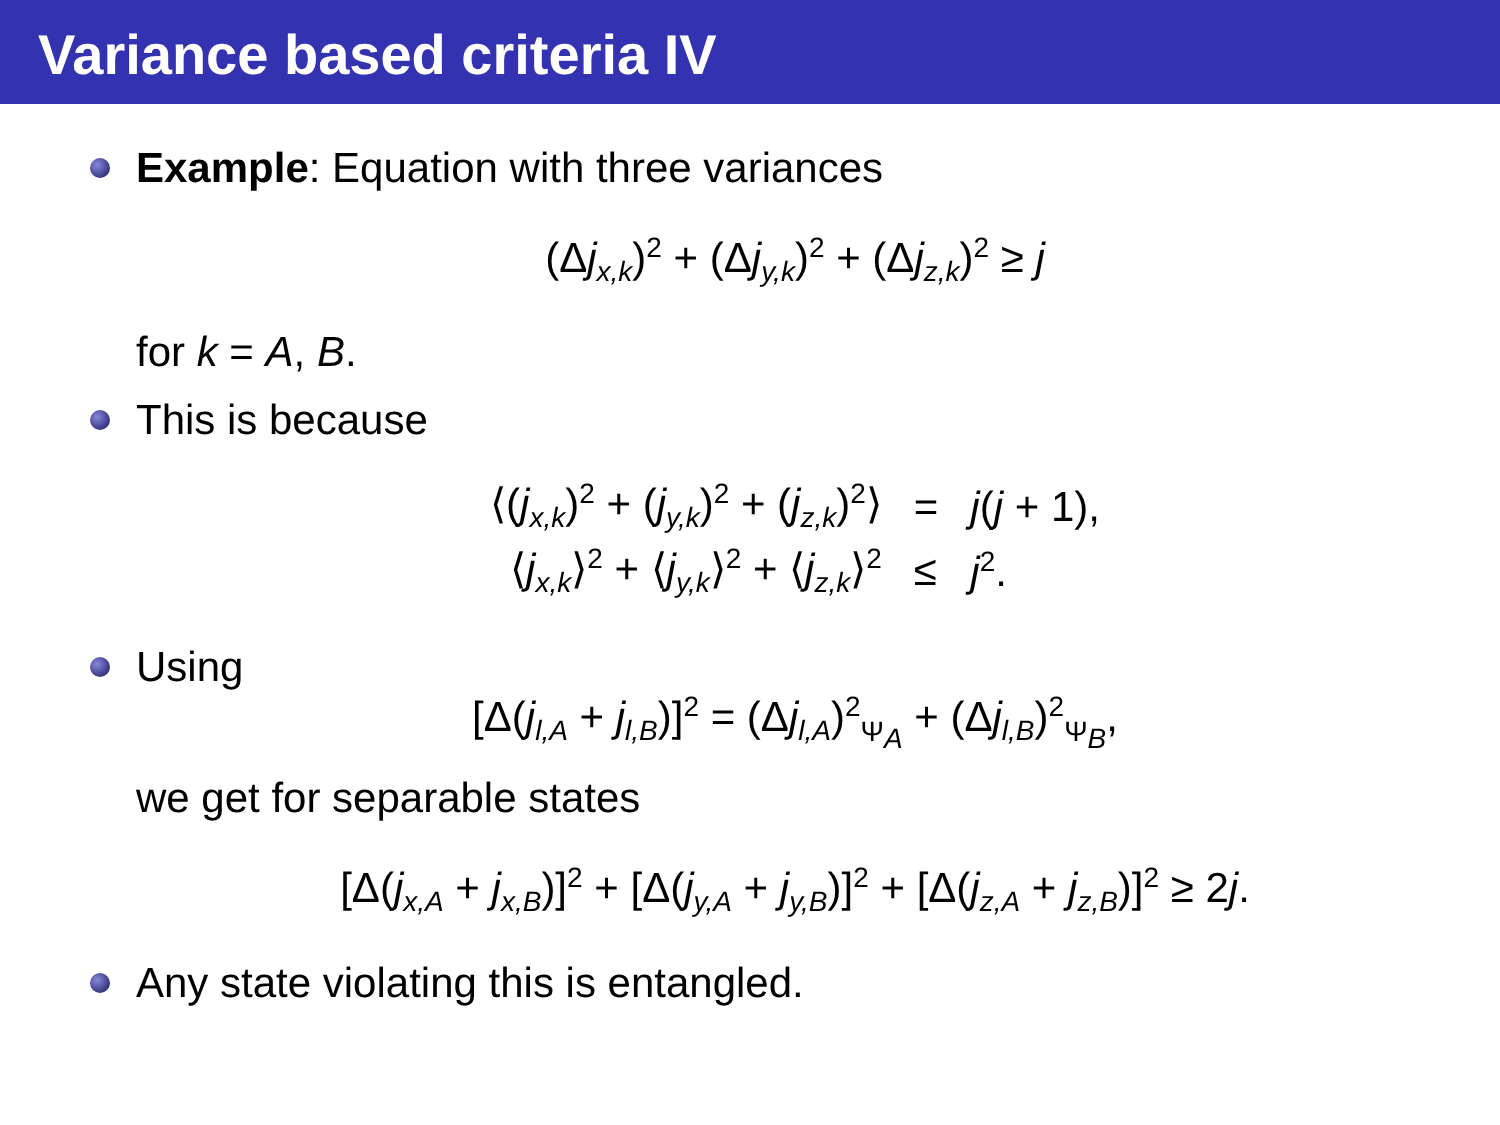Variance based criteria IV
Example: Equation with three variances
(Δj<sub>x,k</sub>)<sup>2</sup> + (Δj<sub>y,k</sub>)<sup>2</sup> + (Δj<sub>z,k</sub>)<sup>2</sup> ≥ j
for k = A, B.
This is because
| ⟨( j<sub>x,k</sub>)<sup>2</sup> + ( j<sub>y,k</sub>)<sup>2</sup> + ( j<sub>z,k</sub>)<sup>2</sup>⟩ | = | j ( j + 1), |
| ⟨ j<sub>x,k</sub>⟩<sup>2</sup> + ⟨ j<sub>y,k</sub>⟩<sup>2</sup> + ⟨ j<sub>z,k</sub>⟩<sup>2</sup> | ≤ | j<sup>2</sup>. |
Using
[Δ(j<sub>l,A</sub> + j<sub>l,B</sub>)]<sup>2</sup> = (Δj<sub>l,A</sub>)<sup>2</sup><sub>Ψ<sub>A</sub></sub> + (Δj<sub>l,B</sub>)<sup>2</sup><sub>Ψ<sub>B</sub></sub>,
we get for separable states
[Δ(j<sub>x,A</sub> + j<sub>x,B</sub>)]<sup>2</sup> + [Δ(j<sub>y,A</sub> + j<sub>y,B</sub>)]<sup>2</sup> + [Δ(j<sub>z,A</sub> + j<sub>z,B</sub>)]<sup>2</sup> ≥ 2j.
Any state violating this is entangled.